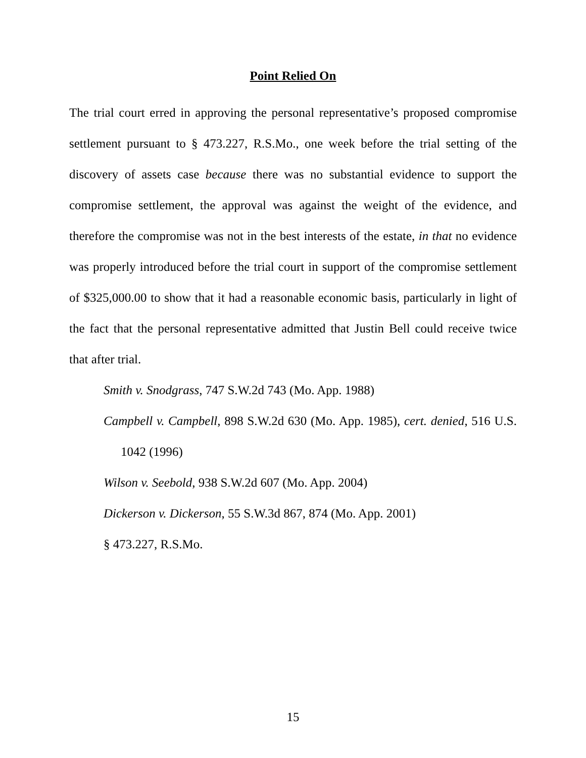Point Relied On
The trial court erred in approving the personal representative’s proposed compromise settlement pursuant to § 473.227, R.S.Mo., one week before the trial setting of the discovery of assets case because there was no substantial evidence to support the compromise settlement, the approval was against the weight of the evidence, and therefore the compromise was not in the best interests of the estate, in that no evidence was properly introduced before the trial court in support of the compromise settlement of $325,000.00 to show that it had a reasonable economic basis, particularly in light of the fact that the personal representative admitted that Justin Bell could receive twice that after trial.
Smith v. Snodgrass, 747 S.W.2d 743 (Mo. App. 1988)
Campbell v. Campbell, 898 S.W.2d 630 (Mo. App. 1985), cert. denied, 516 U.S. 1042 (1996)
Wilson v. Seebold, 938 S.W.2d 607 (Mo. App. 2004)
Dickerson v. Dickerson, 55 S.W.3d 867, 874 (Mo. App. 2001)
§ 473.227, R.S.Mo.
15